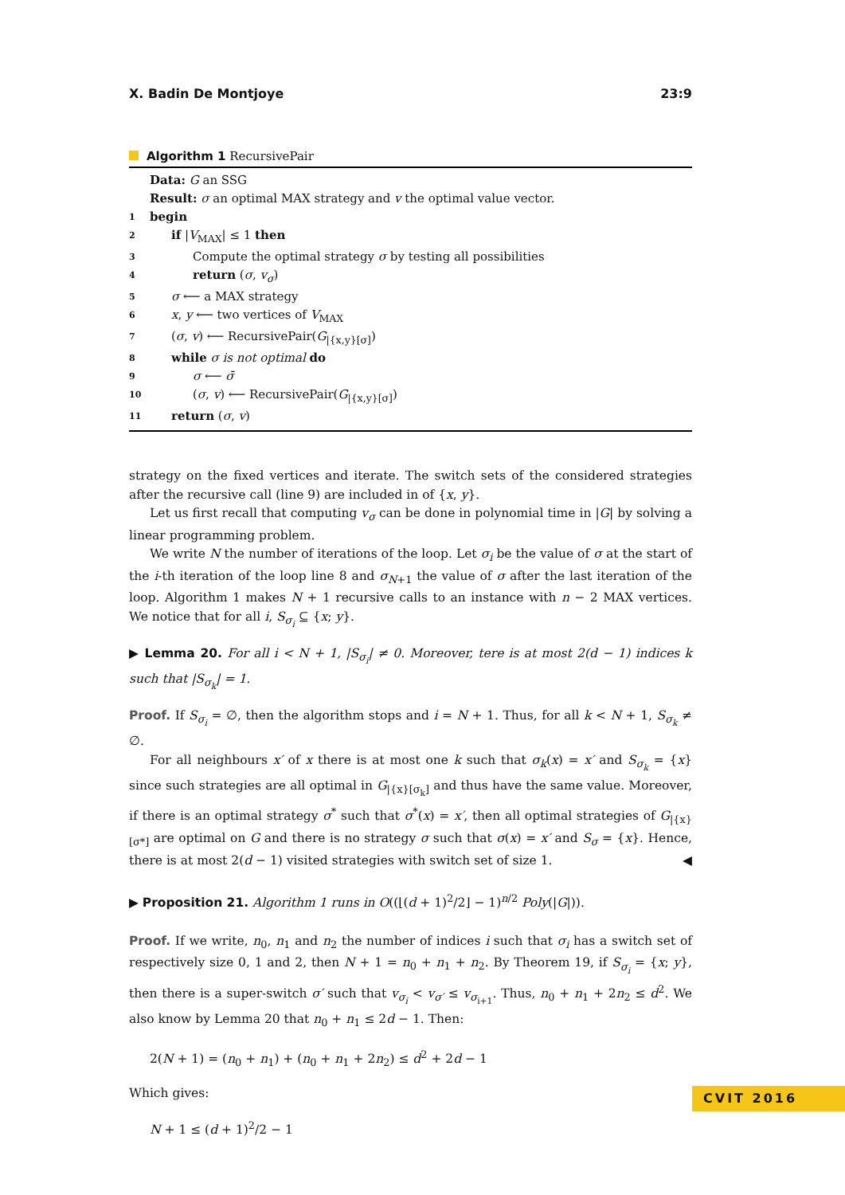X. Badin De Montjoye 23:9
Algorithm 1 RecursivePair
Data: G an SSG
Result: σ an optimal MAX strategy and v the optimal value vector.
1 begin
2 if |V<sub>MAX</sub>| ≤ 1 then
3 Compute the optimal strategy σ by testing all possibilities
4 return (σ, v<sub>σ</sub>)
5 σ ⟵ a MAX strategy
6 x, y ⟵ two vertices of V<sub>MAX</sub>
7 (σ, v) ⟵ RecursivePair(G<sub>|{x,y}[σ]</sub>)
8 while σ is not optimal do
9 σ ⟵ σ̄
10 (σ, v) ⟵ RecursivePair(G<sub>|{x,y}[σ]</sub>)
11 return (σ, v)
strategy on the fixed vertices and iterate. The switch sets of the considered strategies after the recursive call (line 9) are included in of {x, y}.
Let us first recall that computing v<sub>σ</sub> can be done in polynomial time in |G| by solving a linear programming problem.
We write N the number of iterations of the loop. Let σ<sub>i</sub> be the value of σ at the start of the i-th iteration of the loop line 8 and σ<sub>N+1</sub> the value of σ after the last iteration of the loop. Algorithm 1 makes N + 1 recursive calls to an instance with n − 2 MAX vertices. We notice that for all i, S<sub>σ<sub>i</sub></sub> ⊆ {x; y}.
▶ Lemma 20. For all i < N + 1, |S<sub>σ<sub>i</sub></sub>| ≠ 0. Moreover, tere is at most 2(d − 1) indices k such that |S<sub>σ<sub>k</sub></sub>| = 1.
Proof. If S<sub>σ<sub>i</sub></sub> = ∅, then the algorithm stops and i = N + 1. Thus, for all k < N + 1, S<sub>σ<sub>k</sub></sub> ≠ ∅.
For all neighbours x′ of x there is at most one k such that σ<sub>k</sub>(x) = x′ and S<sub>σ<sub>k</sub></sub> = {x} since such strategies are all optimal in G<sub>|{x}[σ<sub>k</sub>]</sub> and thus have the same value. Moreover, if there is an optimal strategy σ<sup>*</sup> such that σ<sup>*</sup>(x) = x′, then all optimal strategies of G<sub>|{x}[σ*]</sub> are optimal on G and there is no strategy σ such that σ(x) = x′ and S<sub>σ</sub> = {x}. Hence, there is at most 2(d − 1) visited strategies with switch set of size 1. ◀
▶ Proposition 21. Algorithm 1 runs in O((⌊(d + 1)<sup>2</sup>/2⌋ − 1)<sup>n/2</sup> Poly(|G|)).
Proof. If we write, n<sub>0</sub>, n<sub>1</sub> and n<sub>2</sub> the number of indices i such that σ<sub>i</sub> has a switch set of respectively size 0, 1 and 2, then N + 1 = n<sub>0</sub> + n<sub>1</sub> + n<sub>2</sub>. By Theorem 19, if S<sub>σ<sub>i</sub></sub> = {x; y}, then there is a super-switch σ′ such that v<sub>σ<sub>i</sub></sub> < v<sub>σ′</sub> ≤ v<sub>σ<sub>i+1</sub></sub>. Thus, n<sub>0</sub> + n<sub>1</sub> + 2n<sub>2</sub> ≤ d<sup>2</sup>. We also know by Lemma 20 that n<sub>0</sub> + n<sub>1</sub> ≤ 2d − 1. Then:
2(N + 1) = (n<sub>0</sub> + n<sub>1</sub>) + (n<sub>0</sub> + n<sub>1</sub> + 2n<sub>2</sub>) ≤ d<sup>2</sup> + 2d − 1
Which gives:
N + 1 ≤ (d + 1)<sup>2</sup>/2 − 1
CVIT 2016